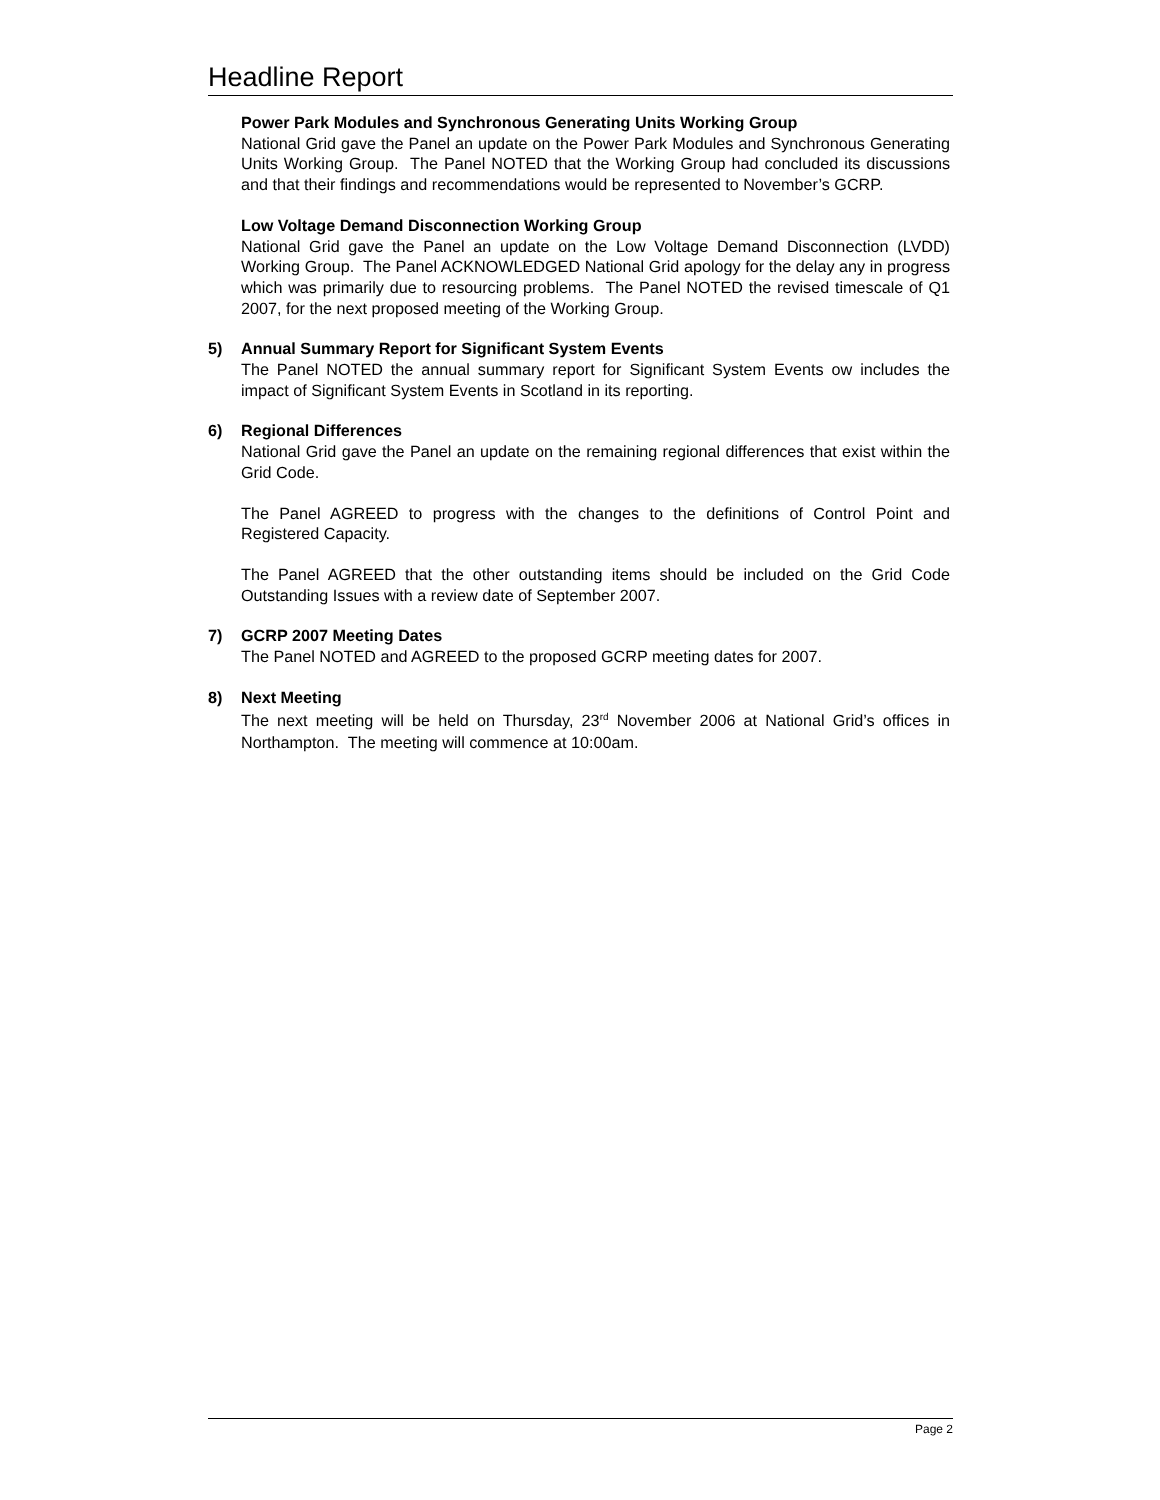Headline Report
Power Park Modules and Synchronous Generating Units Working Group
National Grid gave the Panel an update on the Power Park Modules and Synchronous Generating Units Working Group. The Panel NOTED that the Working Group had concluded its discussions and that their findings and recommendations would be represented to November’s GCRP.
Low Voltage Demand Disconnection Working Group
National Grid gave the Panel an update on the Low Voltage Demand Disconnection (LVDD) Working Group. The Panel ACKNOWLEDGED National Grid apology for the delay any in progress which was primarily due to resourcing problems. The Panel NOTED the revised timescale of Q1 2007, for the next proposed meeting of the Working Group.
5) Annual Summary Report for Significant System Events
The Panel NOTED the annual summary report for Significant System Events ow includes the impact of Significant System Events in Scotland in its reporting.
6) Regional Differences
National Grid gave the Panel an update on the remaining regional differences that exist within the Grid Code.
The Panel AGREED to progress with the changes to the definitions of Control Point and Registered Capacity.
The Panel AGREED that the other outstanding items should be included on the Grid Code Outstanding Issues with a review date of September 2007.
7) GCRP 2007 Meeting Dates
The Panel NOTED and AGREED to the proposed GCRP meeting dates for 2007.
8) Next Meeting
The next meeting will be held on Thursday, 23<sup>rd</sup> November 2006 at National Grid’s offices in Northampton. The meeting will commence at 10:00am.
Page 2